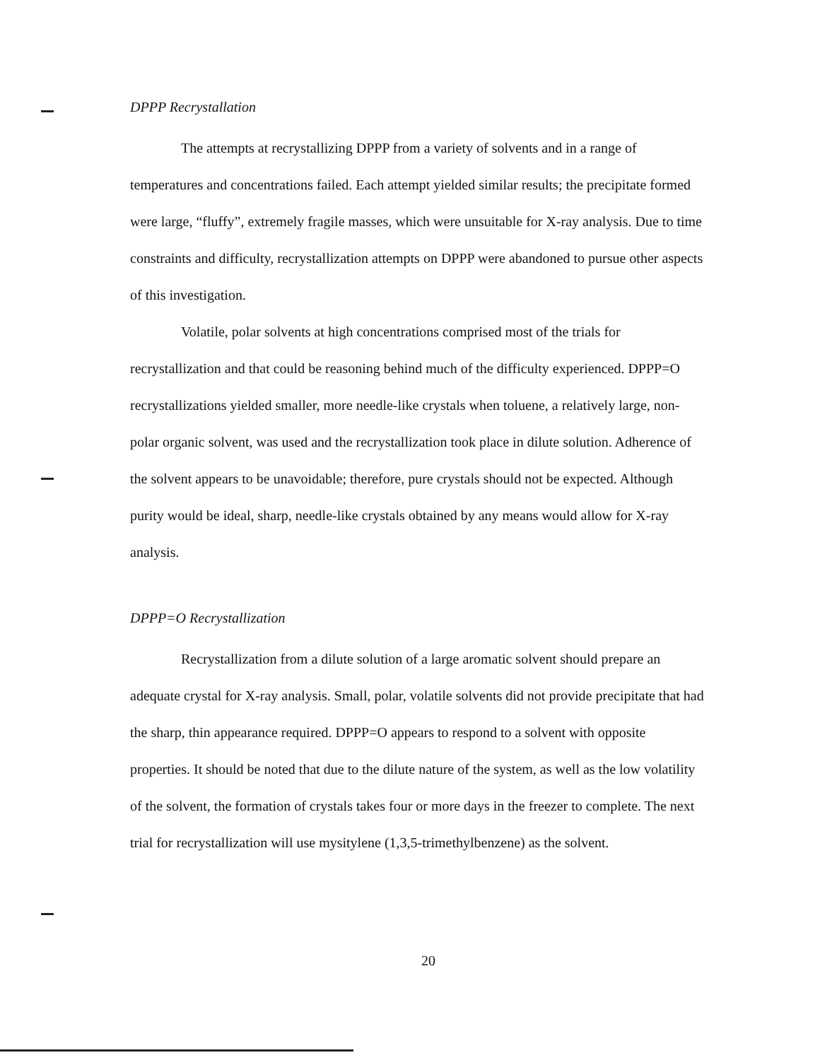DPPP Recrystallation
The attempts at recrystallizing DPPP from a variety of solvents and in a range of temperatures and concentrations failed. Each attempt yielded similar results; the precipitate formed were large, “fluffy”, extremely fragile masses, which were unsuitable for X-ray analysis. Due to time constraints and difficulty, recrystallization attempts on DPPP were abandoned to pursue other aspects of this investigation.
Volatile, polar solvents at high concentrations comprised most of the trials for recrystallization and that could be reasoning behind much of the difficulty experienced. DPPP=O recrystallizations yielded smaller, more needle-like crystals when toluene, a relatively large, non-polar organic solvent, was used and the recrystallization took place in dilute solution. Adherence of the solvent appears to be unavoidable; therefore, pure crystals should not be expected. Although purity would be ideal, sharp, needle-like crystals obtained by any means would allow for X-ray analysis.
DPPP=O Recrystallization
Recrystallization from a dilute solution of a large aromatic solvent should prepare an adequate crystal for X-ray analysis. Small, polar, volatile solvents did not provide precipitate that had the sharp, thin appearance required. DPPP=O appears to respond to a solvent with opposite properties. It should be noted that due to the dilute nature of the system, as well as the low volatility of the solvent, the formation of crystals takes four or more days in the freezer to complete. The next trial for recrystallization will use mysitylene (1,3,5-trimethylbenzene) as the solvent.
20